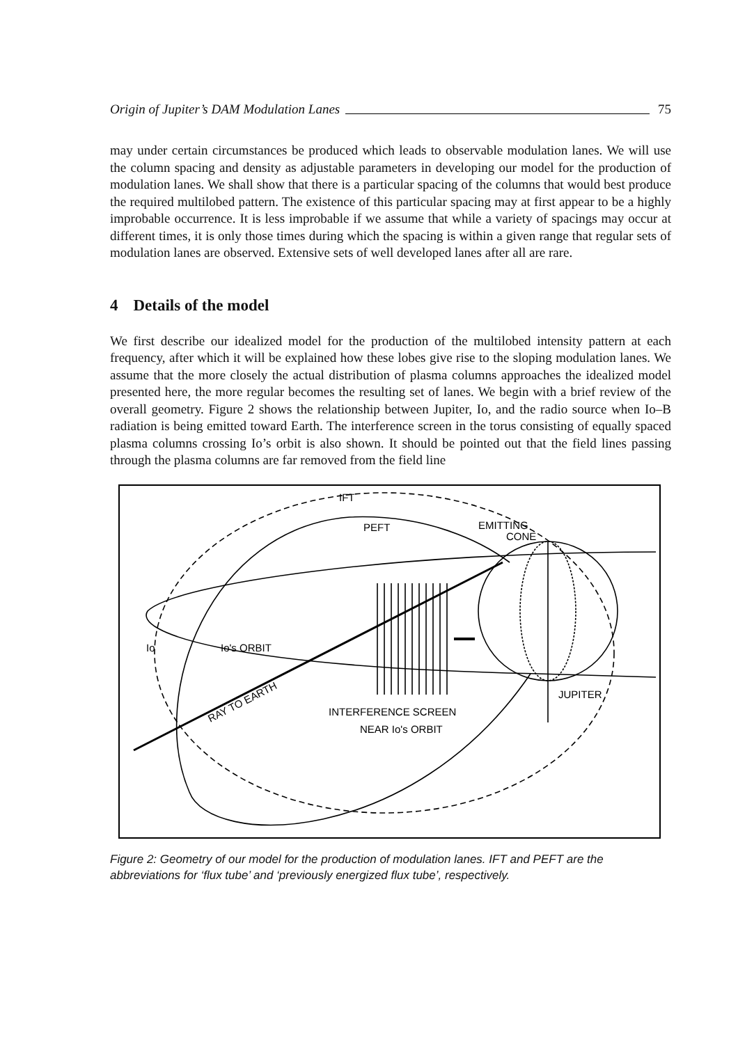Origin of Jupiter’s DAM Modulation Lanes 75
may under certain circumstances be produced which leads to observable modulation lanes. We will use the column spacing and density as adjustable parameters in developing our model for the production of modulation lanes. We shall show that there is a particular spacing of the columns that would best produce the required multilobed pattern. The existence of this particular spacing may at first appear to be a highly improbable occurrence. It is less improbable if we assume that while a variety of spacings may occur at different times, it is only those times during which the spacing is within a given range that regular sets of modulation lanes are observed. Extensive sets of well developed lanes after all are rare.
4 Details of the model
We first describe our idealized model for the production of the multilobed intensity pattern at each frequency, after which it will be explained how these lobes give rise to the sloping modulation lanes. We assume that the more closely the actual distribution of plasma columns approaches the idealized model presented here, the more regular becomes the resulting set of lanes. We begin with a brief review of the overall geometry. Figure 2 shows the relationship between Jupiter, Io, and the radio source when Io–B radiation is being emitted toward Earth. The interference screen in the torus consisting of equally spaced plasma columns crossing Io’s orbit is also shown. It should be pointed out that the field lines passing through the plasma columns are far removed from the field line
IFT
PEFT
EMITTING
CONE
Io
Io's ORBIT
RAY TO EARTH
INTERFERENCE SCREEN
NEAR Io's ORBIT
JUPITER
Figure 2: Geometry of our model for the production of modulation lanes. IFT and PEFT are the abbreviations for ‘flux tube’ and ‘previously energized flux tube’, respectively.